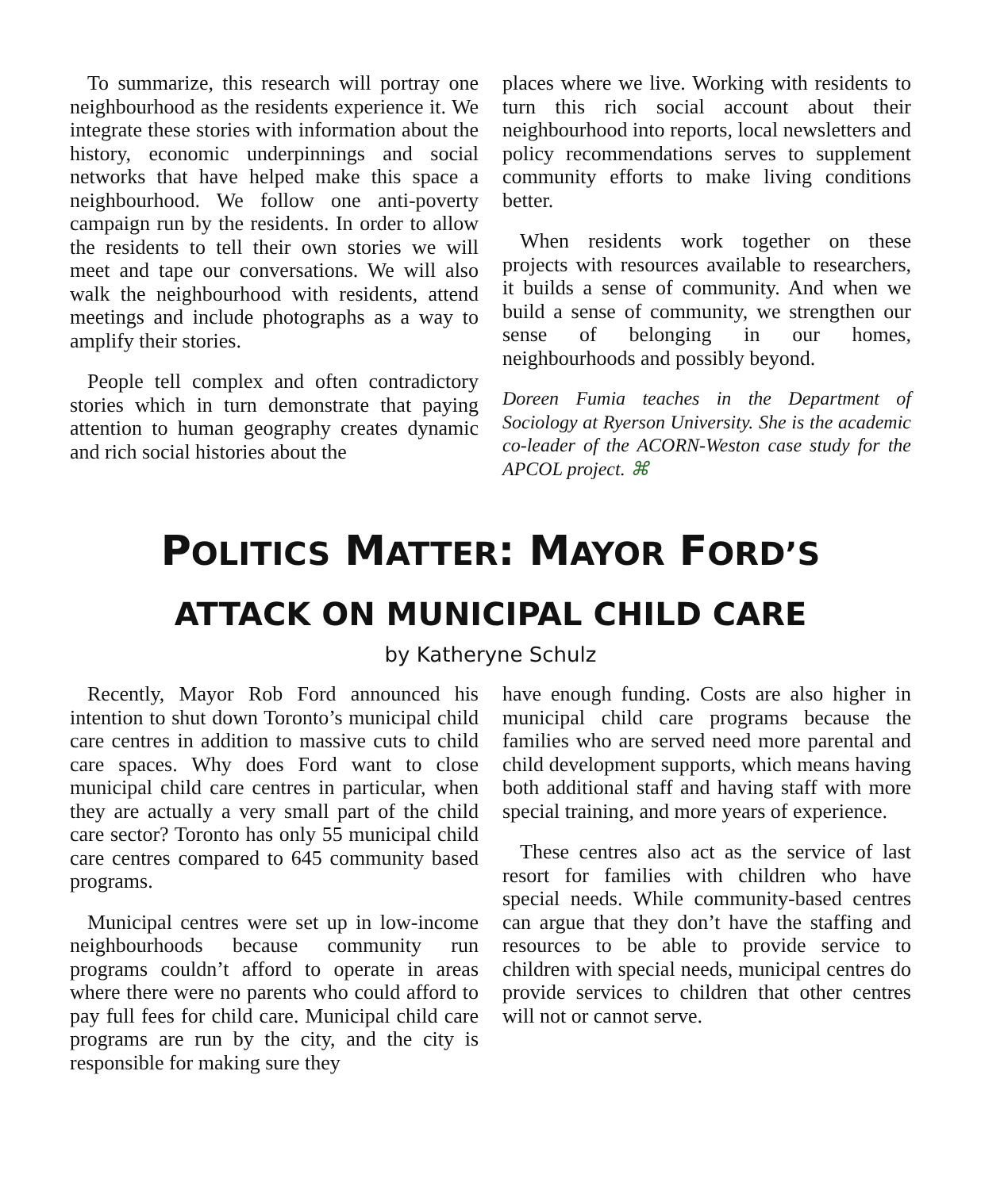To summarize, this research will portray one neighbourhood as the residents experience it. We integrate these stories with information about the history, economic underpinnings and social networks that have helped make this space a neighbourhood. We follow one anti-poverty campaign run by the residents. In order to allow the residents to tell their own stories we will meet and tape our conversations. We will also walk the neighbourhood with residents, attend meetings and include photographs as a way to amplify their stories.
People tell complex and often contradictory stories which in turn demonstrate that paying attention to human geography creates dynamic and rich social histories about the
places where we live. Working with residents to turn this rich social account about their neighbourhood into reports, local newsletters and policy recommendations serves to supplement community efforts to make living conditions better.
When residents work together on these projects with resources available to researchers, it builds a sense of community. And when we build a sense of community, we strengthen our sense of belonging in our homes, neighbourhoods and possibly beyond.
Doreen Fumia teaches in the Department of Sociology at Ryerson University. She is the academic co-leader of the ACORN-Weston case study for the APCOL project. ⌘
POLITICS MATTER: MAYOR FORD’S
ATTACK ON MUNICIPAL CHILD CARE
by Katheryne Schulz
Recently, Mayor Rob Ford announced his intention to shut down Toronto’s municipal child care centres in addition to massive cuts to child care spaces. Why does Ford want to close municipal child care centres in particular, when they are actually a very small part of the child care sector? Toronto has only 55 municipal child care centres compared to 645 community based programs.
Municipal centres were set up in low-income neighbourhoods because community run programs couldn’t afford to operate in areas where there were no parents who could afford to pay full fees for child care. Municipal child care programs are run by the city, and the city is responsible for making sure they
have enough funding. Costs are also higher in municipal child care programs because the families who are served need more parental and child development supports, which means having both additional staff and having staff with more special training, and more years of experience.
These centres also act as the service of last resort for families with children who have special needs. While community-based centres can argue that they don’t have the staffing and resources to be able to provide service to children with special needs, municipal centres do provide services to children that other centres will not or cannot serve.